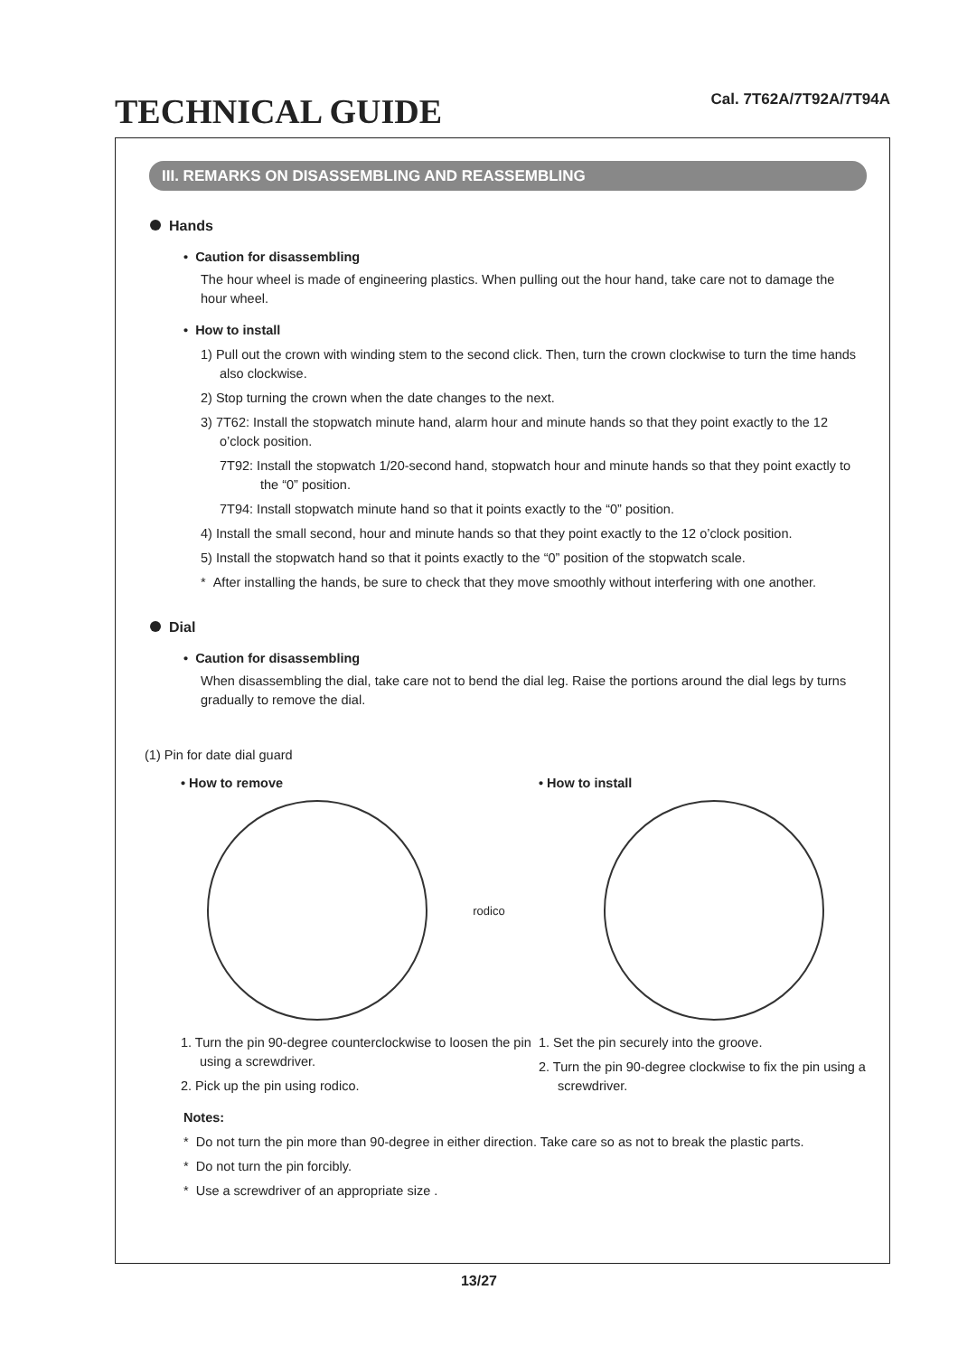TECHNICAL GUIDE
Cal. 7T62A/7T92A/7T94A
III. REMARKS ON DISASSEMBLING AND REASSEMBLING
Hands
• Caution for disassembling
The hour wheel is made of engineering plastics. When pulling out the hour hand, take care not to damage the hour wheel.
• How to install
1) Pull out the crown with winding stem to the second click. Then, turn the crown clockwise to turn the time hands also clockwise.
2) Stop turning the crown when the date changes to the next.
3) 7T62: Install the stopwatch minute hand, alarm hour and minute hands so that they point exactly to the 12 o’clock position.
7T92: Install the stopwatch 1/20-second hand, stopwatch hour and minute hands so that they point exactly to the “0” position.
7T94: Install stopwatch minute hand so that it points exactly to the “0” position.
4) Install the small second, hour and minute hands so that they point exactly to the 12 o’clock position.
5) Install the stopwatch hand so that it points exactly to the “0” position of the stopwatch scale.
* After installing the hands, be sure to check that they move smoothly without interfering with one another.
Dial
• Caution for disassembling
When disassembling the dial, take care not to bend the dial leg. Raise the portions around the dial legs by turns gradually to remove the dial.
(1) Pin for date dial guard
• How to remove
rodico
1. Turn the pin 90-degree counterclockwise to loosen the pin using a screwdriver.
2. Pick up the pin using rodico.
• How to install
1. Set the pin securely into the groove.
2. Turn the pin 90-degree clockwise to fix the pin using a screwdriver.
Notes:
* Do not turn the pin more than 90-degree in either direction. Take care so as not to break the plastic parts.
* Do not turn the pin forcibly.
* Use a screwdriver of an appropriate size .
13/27